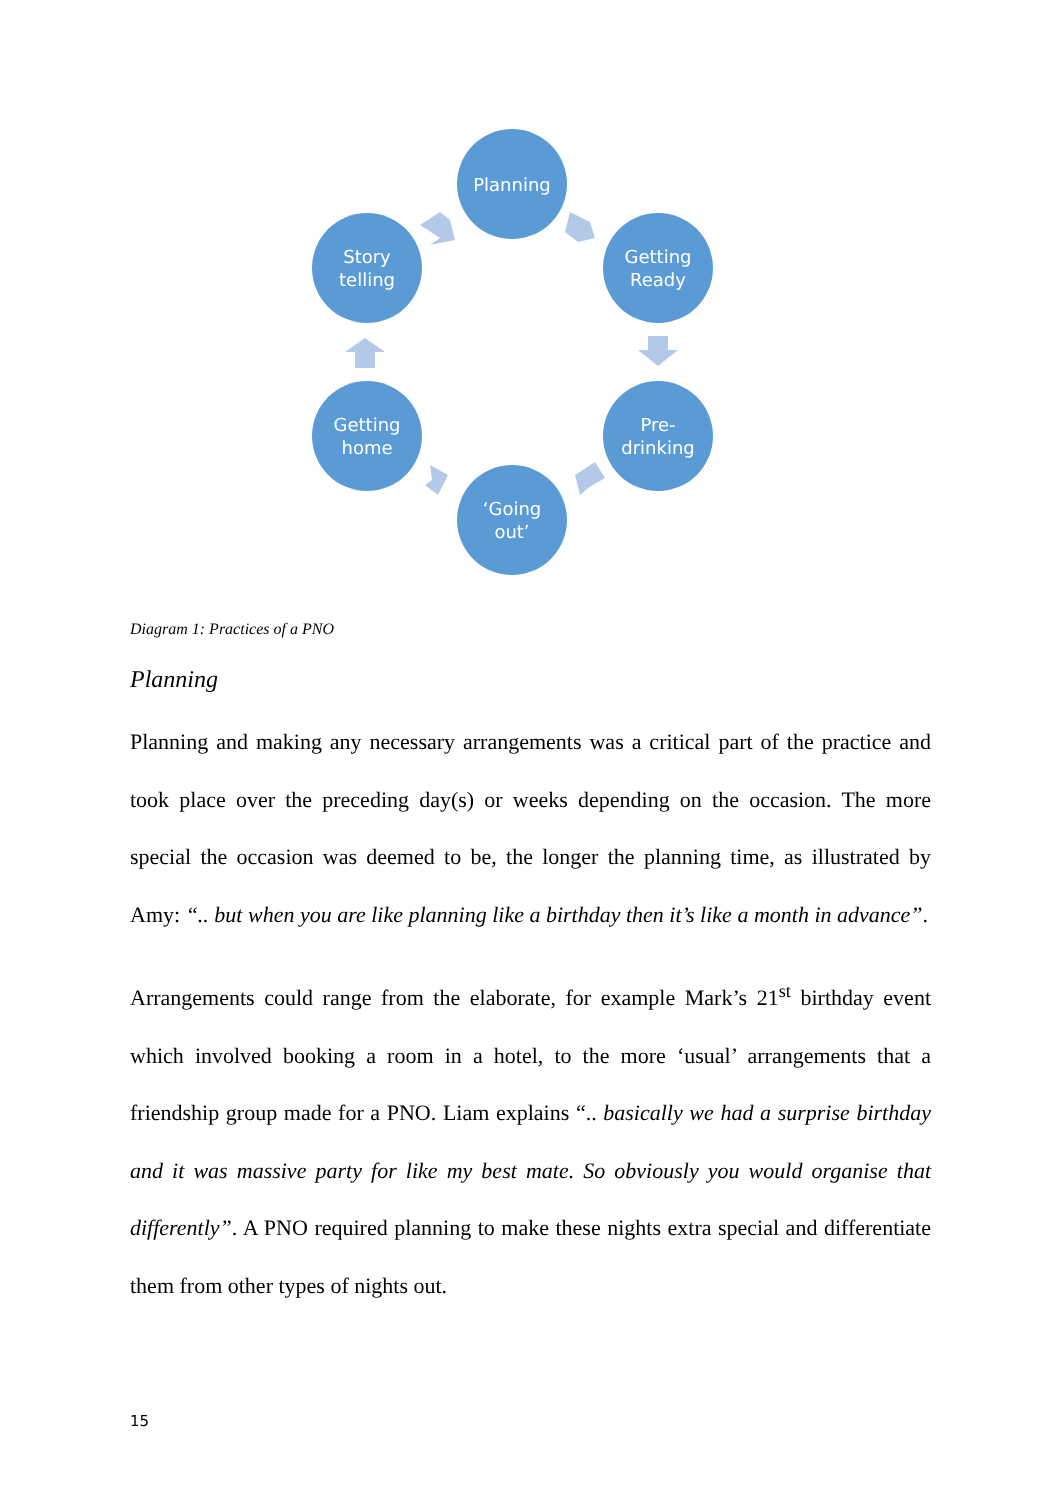Planning
Getting
Ready
Pre-
drinking
‘Going
out’
Getting
home
Story
telling
Diagram 1: Practices of a PNO
Planning
Planning and making any necessary arrangements was a critical part of the practice and took place over the preceding day(s) or weeks depending on the occasion. The more special the occasion was deemed to be, the longer the planning time, as illustrated by Amy: “.. but when you are like planning like a birthday then it’s like a month in advance”.
Arrangements could range from the elaborate, for example Mark’s 21<sup>st</sup> birthday event which involved booking a room in a hotel, to the more ‘usual’ arrangements that a friendship group made for a PNO. Liam explains “.. basically we had a surprise birthday and it was massive party for like my best mate. So obviously you would organise that differently”. A PNO required planning to make these nights extra special and differentiate them from other types of nights out.
15